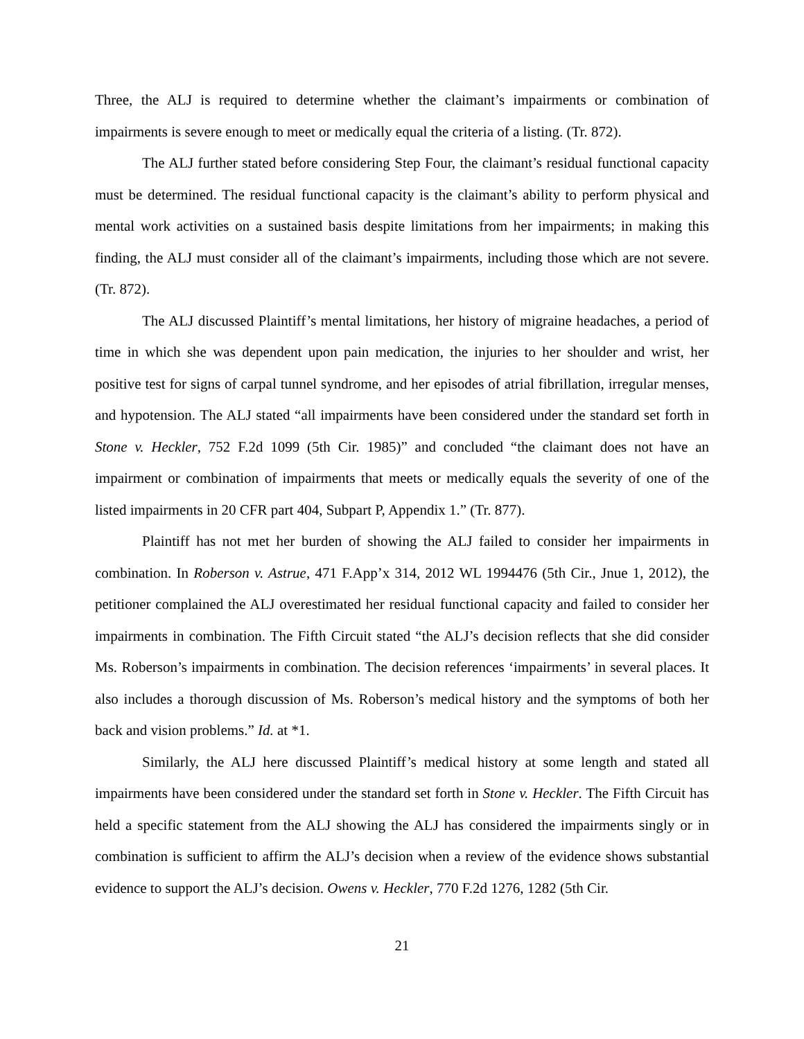Three, the ALJ is required to determine whether the claimant’s impairments or combination of impairments is severe enough to meet or medically equal the criteria of a listing. (Tr. 872).
The ALJ further stated before considering Step Four, the claimant’s residual functional capacity must be determined. The residual functional capacity is the claimant’s ability to perform physical and mental work activities on a sustained basis despite limitations from her impairments; in making this finding, the ALJ must consider all of the claimant’s impairments, including those which are not severe. (Tr. 872).
The ALJ discussed Plaintiff’s mental limitations, her history of migraine headaches, a period of time in which she was dependent upon pain medication, the injuries to her shoulder and wrist, her positive test for signs of carpal tunnel syndrome, and her episodes of atrial fibrillation, irregular menses, and hypotension. The ALJ stated “all impairments have been considered under the standard set forth in Stone v. Heckler, 752 F.2d 1099 (5th Cir. 1985)” and concluded “the claimant does not have an impairment or combination of impairments that meets or medically equals the severity of one of the listed impairments in 20 CFR part 404, Subpart P, Appendix 1.” (Tr. 877).
Plaintiff has not met her burden of showing the ALJ failed to consider her impairments in combination. In Roberson v. Astrue, 471 F.App’x 314, 2012 WL 1994476 (5th Cir., Jnue 1, 2012), the petitioner complained the ALJ overestimated her residual functional capacity and failed to consider her impairments in combination. The Fifth Circuit stated “the ALJ’s decision reflects that she did consider Ms. Roberson’s impairments in combination. The decision references ‘impairments’ in several places. It also includes a thorough discussion of Ms. Roberson’s medical history and the symptoms of both her back and vision problems.” Id. at *1.
Similarly, the ALJ here discussed Plaintiff’s medical history at some length and stated all impairments have been considered under the standard set forth in Stone v. Heckler. The Fifth Circuit has held a specific statement from the ALJ showing the ALJ has considered the impairments singly or in combination is sufficient to affirm the ALJ’s decision when a review of the evidence shows substantial evidence to support the ALJ’s decision. Owens v. Heckler, 770 F.2d 1276, 1282 (5th Cir.
21